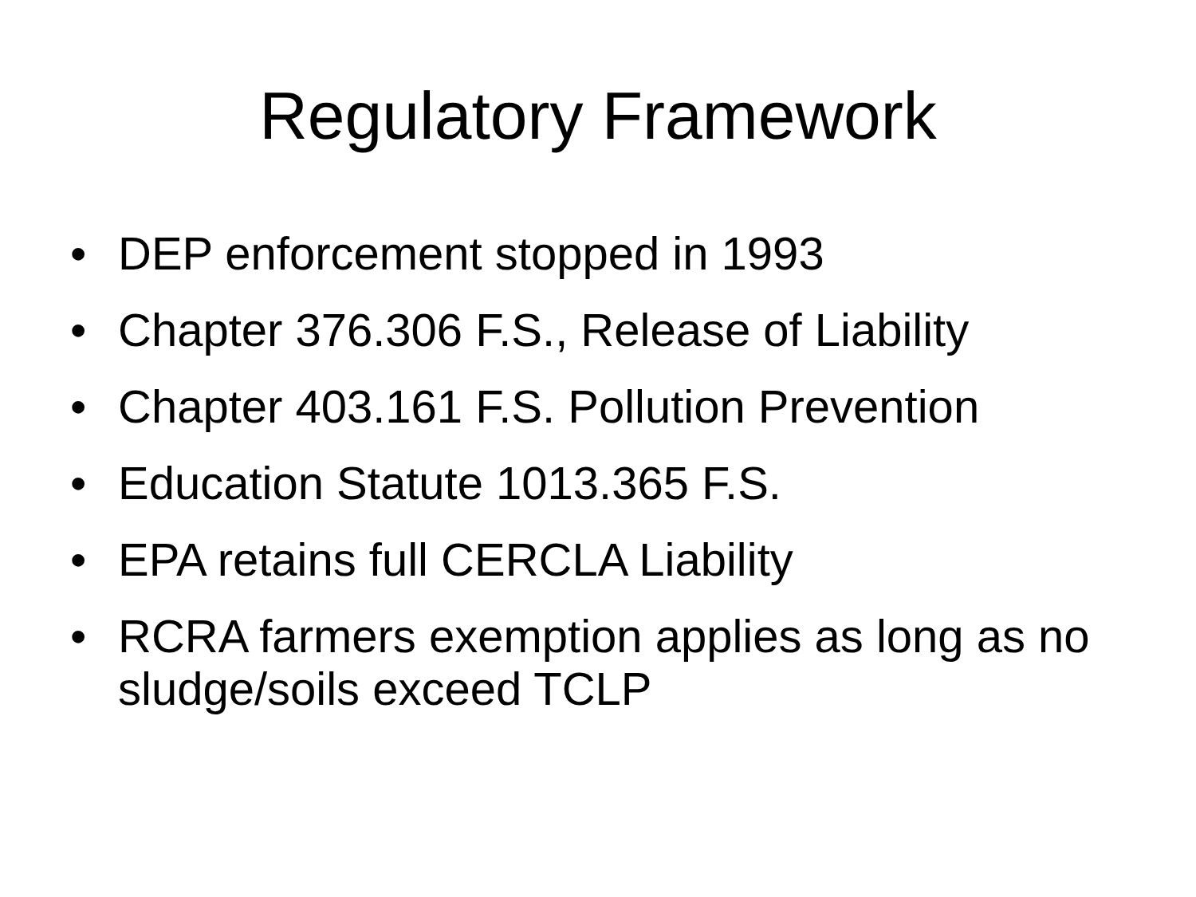Regulatory Framework
• DEP enforcement stopped in 1993
• Chapter 376.306 F.S., Release of Liability
• Chapter 403.161 F.S. Pollution Prevention
• Education Statute 1013.365 F.S.
• EPA retains full CERCLA Liability
• RCRA farmers exemption applies as long as no sludge/soils exceed TCLP